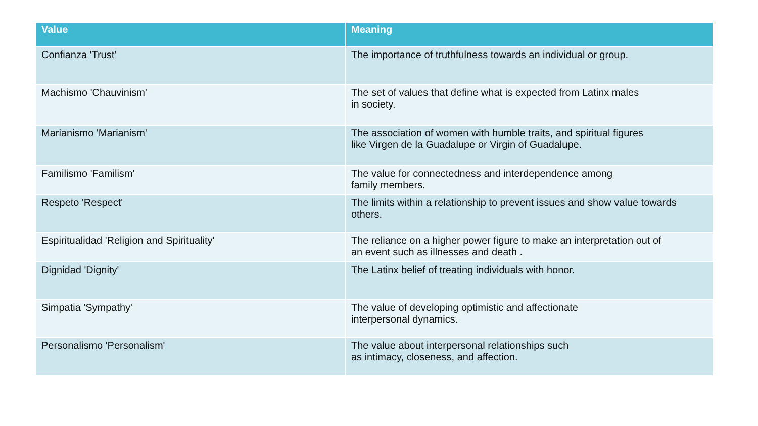| Value | Meaning |
| --- | --- |
| Confianza 'Trust' | The importance of truthfulness towards an individual or group. |
| Machismo 'Chauvinism' | The set of values that define what is expected from Latinx males in society. |
| Marianismo 'Marianism' | The association of women with humble traits, and spiritual figures like Virgen de la Guadalupe or Virgin of Guadalupe. |
| Familismo 'Familism' | The value for connectedness and interdependence among family members. |
| Respeto 'Respect' | The limits within a relationship to prevent issues and show value towards others. |
| Espiritualidad 'Religion and Spirituality' | The reliance on a higher power figure to make an interpretation out of an event such as illnesses and death . |
| Dignidad 'Dignity' | The Latinx belief of treating individuals with honor. |
| Simpatia 'Sympathy' | The value of developing optimistic and affectionate interpersonal dynamics. |
| Personalismo 'Personalism' | The value about interpersonal relationships such as intimacy, closeness, and affection. |